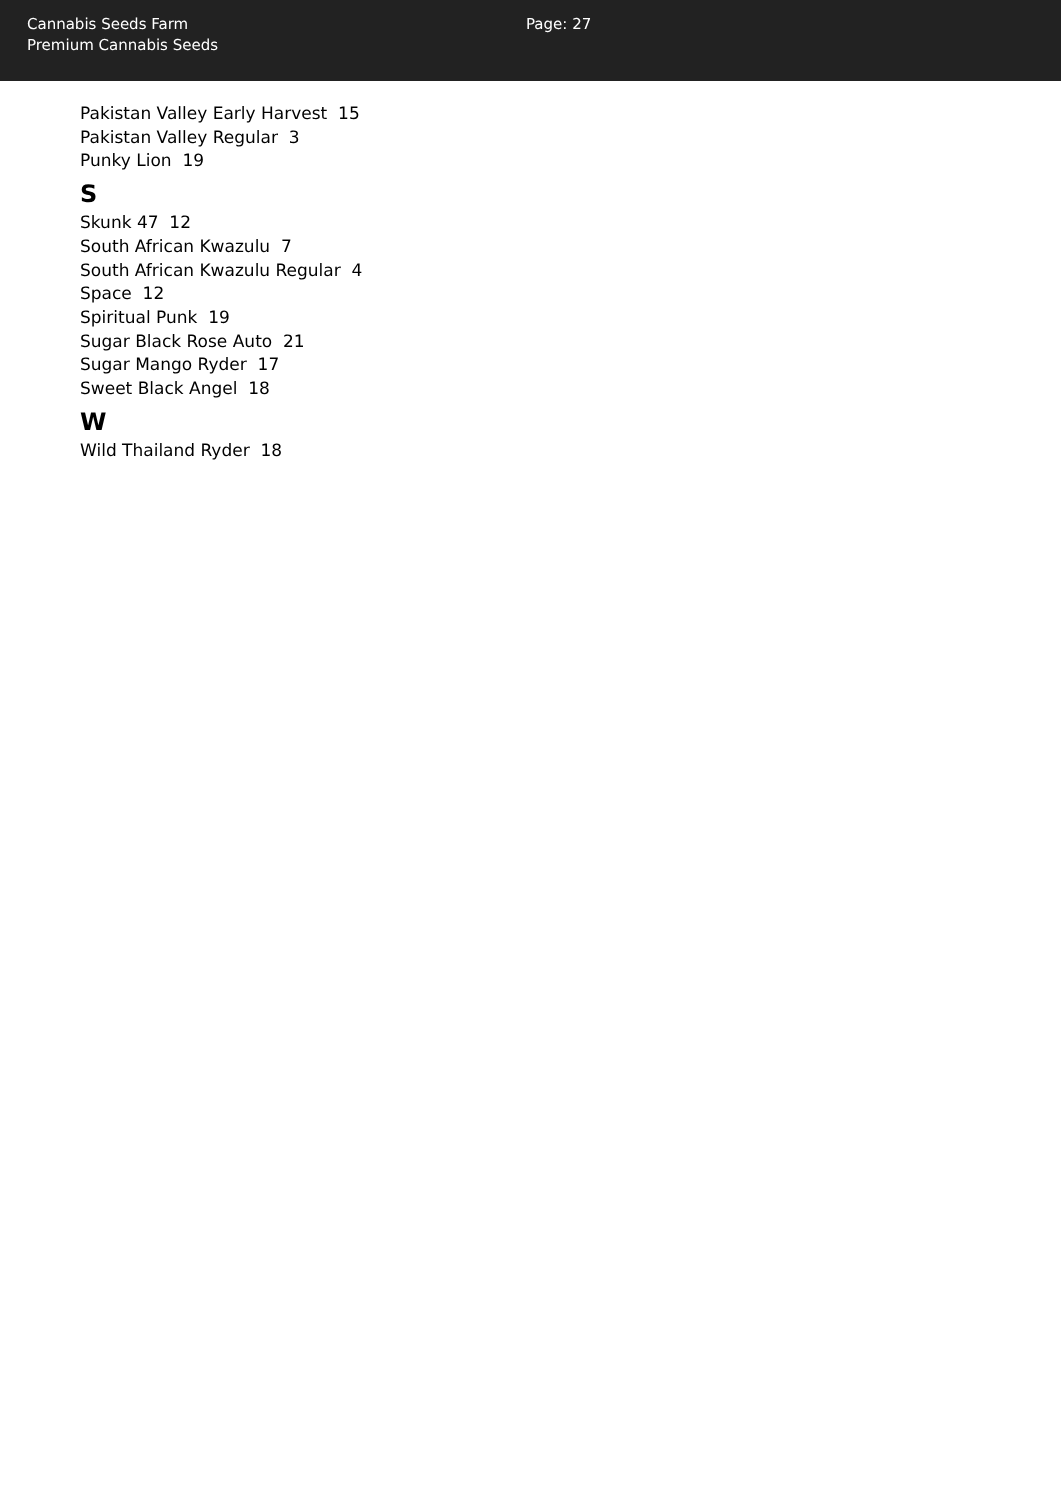Cannabis Seeds Farm
Premium Cannabis Seeds
Page: 27
Pakistan Valley Early Harvest 15
Pakistan Valley Regular 3
Punky Lion 19
S
Skunk 47 12
South African Kwazulu 7
South African Kwazulu Regular 4
Space 12
Spiritual Punk 19
Sugar Black Rose Auto 21
Sugar Mango Ryder 17
Sweet Black Angel 18
W
Wild Thailand Ryder 18